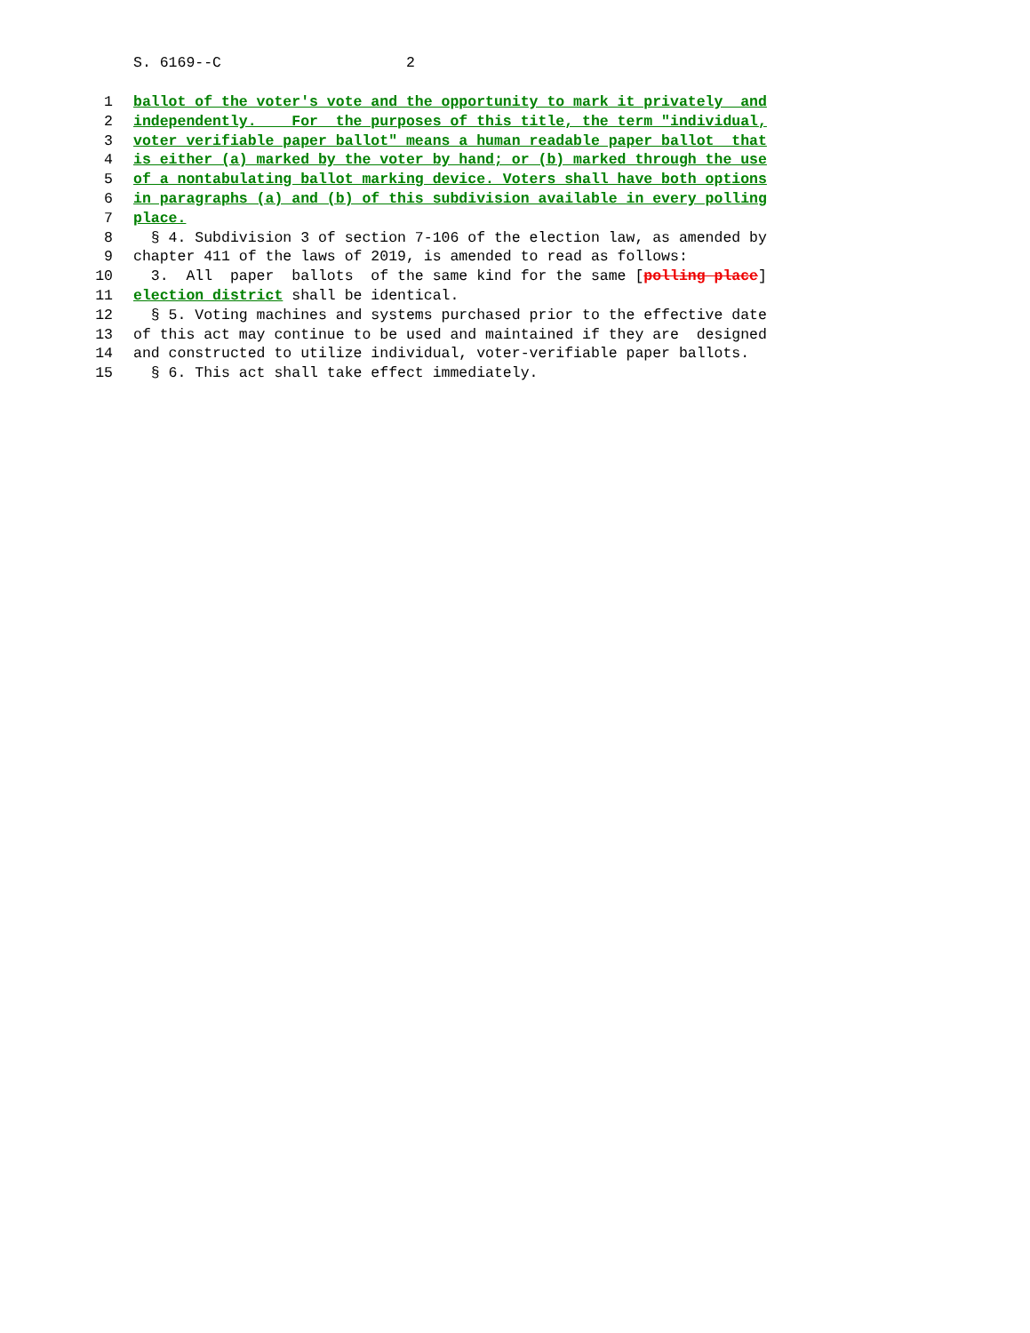S. 6169--C 2
1 ballot of the voter's vote and the opportunity to mark it privately and
2 independently. For the purposes of this title, the term "individual,
3 voter verifiable paper ballot" means a human readable paper ballot that
4 is either (a) marked by the voter by hand; or (b) marked through the use
5 of a nontabulating ballot marking device. Voters shall have both options
6 in paragraphs (a) and (b) of this subdivision available in every polling
7 place.
8 § 4. Subdivision 3 of section 7-106 of the election law, as amended by
9 chapter 411 of the laws of 2019, is amended to read as follows:
10 3. All paper ballots of the same kind for the same [polling place]
11 election district shall be identical.
12 § 5. Voting machines and systems purchased prior to the effective date
13 of this act may continue to be used and maintained if they are designed
14 and constructed to utilize individual, voter-verifiable paper ballots.
15 § 6. This act shall take effect immediately.